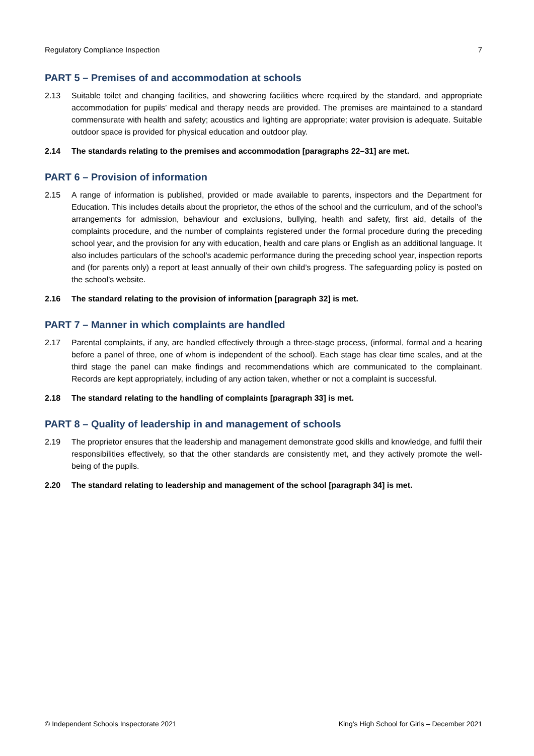Regulatory Compliance Inspection 7
PART 5 – Premises of and accommodation at schools
2.13 Suitable toilet and changing facilities, and showering facilities where required by the standard, and appropriate accommodation for pupils’ medical and therapy needs are provided. The premises are maintained to a standard commensurate with health and safety; acoustics and lighting are appropriate; water provision is adequate. Suitable outdoor space is provided for physical education and outdoor play.
2.14 The standards relating to the premises and accommodation [paragraphs 22–31] are met.
PART 6 – Provision of information
2.15 A range of information is published, provided or made available to parents, inspectors and the Department for Education. This includes details about the proprietor, the ethos of the school and the curriculum, and of the school’s arrangements for admission, behaviour and exclusions, bullying, health and safety, first aid, details of the complaints procedure, and the number of complaints registered under the formal procedure during the preceding school year, and the provision for any with education, health and care plans or English as an additional language. It also includes particulars of the school’s academic performance during the preceding school year, inspection reports and (for parents only) a report at least annually of their own child’s progress. The safeguarding policy is posted on the school’s website.
2.16 The standard relating to the provision of information [paragraph 32] is met.
PART 7 – Manner in which complaints are handled
2.17 Parental complaints, if any, are handled effectively through a three-stage process, (informal, formal and a hearing before a panel of three, one of whom is independent of the school). Each stage has clear time scales, and at the third stage the panel can make findings and recommendations which are communicated to the complainant. Records are kept appropriately, including of any action taken, whether or not a complaint is successful.
2.18 The standard relating to the handling of complaints [paragraph 33] is met.
PART 8 – Quality of leadership in and management of schools
2.19 The proprietor ensures that the leadership and management demonstrate good skills and knowledge, and fulfil their responsibilities effectively, so that the other standards are consistently met, and they actively promote the well-being of the pupils.
2.20 The standard relating to leadership and management of the school [paragraph 34] is met.
© Independent Schools Inspectorate 2021 King’s High School for Girls – December 2021